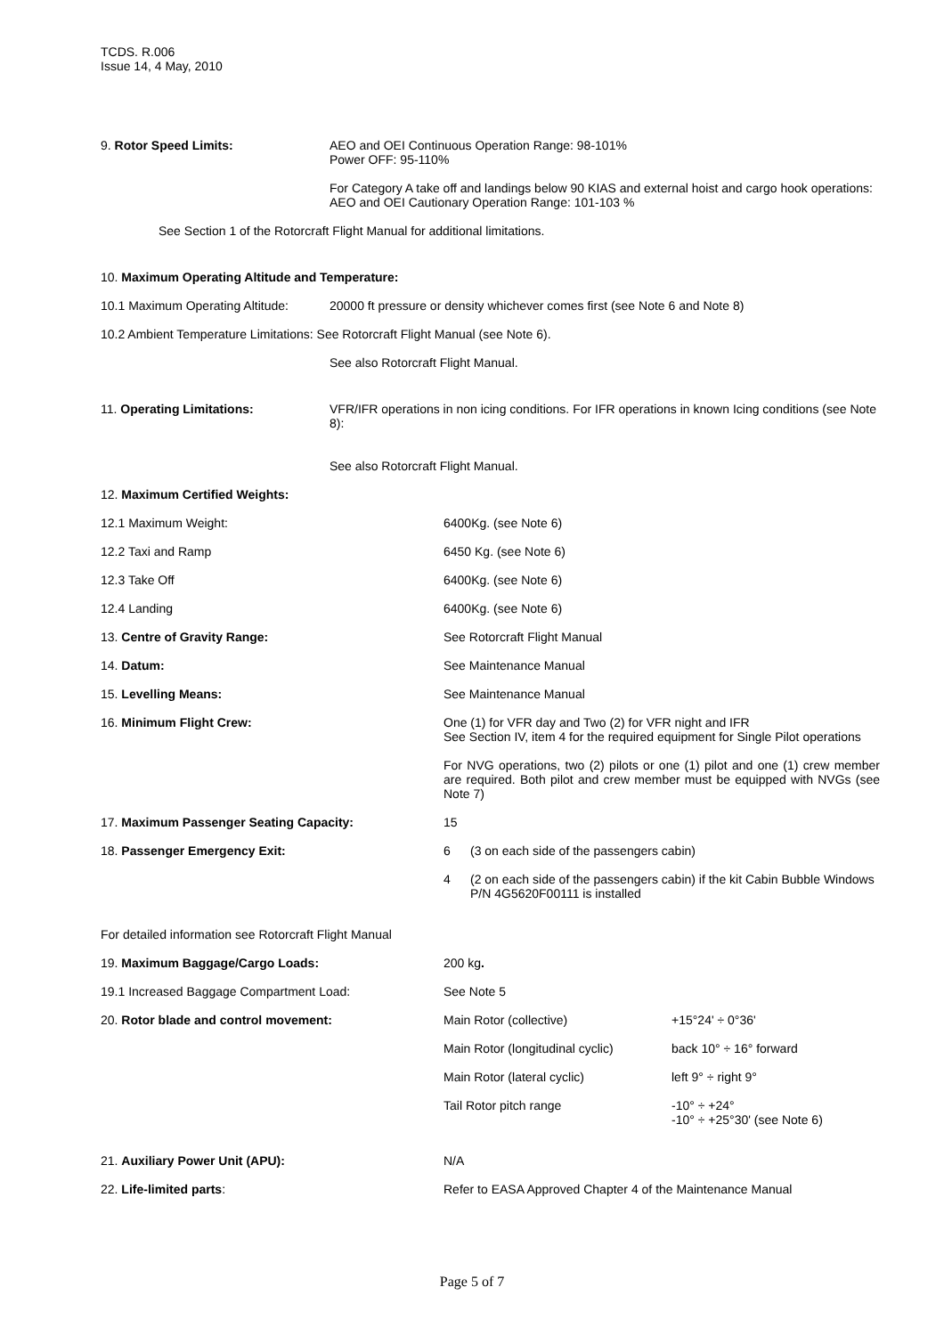TCDS. R.006
Issue 14, 4 May, 2010
9. Rotor Speed Limits: AEO and OEI Continuous Operation Range: 98-101%
Power OFF: 95-110%
For Category A take off and landings below 90 KIAS and external hoist and cargo hook operations:
AEO and OEI Cautionary Operation Range: 101-103 %
See Section 1 of the Rotorcraft Flight Manual for additional limitations.
10. Maximum Operating Altitude and Temperature:
10.1 Maximum Operating Altitude:
20000 ft pressure or density whichever comes first (see Note 6 and Note 8)
10.2 Ambient Temperature Limitations: See Rotorcraft Flight Manual (see Note 6).
See also Rotorcraft Flight Manual.
11. Operating Limitations: VFR/IFR operations in non icing conditions. For IFR operations in known Icing conditions (see Note 8):
See also Rotorcraft Flight Manual.
12. Maximum Certified Weights:
12.1 Maximum Weight: 6400Kg. (see Note 6)
12.2 Taxi and Ramp 6450 Kg. (see Note 6)
12.3 Take Off 6400Kg. (see Note 6)
12.4 Landing 6400Kg. (see Note 6)
13. Centre of Gravity Range: See Rotorcraft Flight Manual
14. Datum: See Maintenance Manual
15. Levelling Means: See Maintenance Manual
16. Minimum Flight Crew: One (1) for VFR day and Two (2) for VFR night and IFR
See Section IV, item 4 for the required equipment for Single Pilot operations
For NVG operations, two (2) pilots or one (1) pilot and one (1) crew member are required. Both pilot and crew member must be equipped with NVGs (see Note 7)
17. Maximum Passenger Seating Capacity: 15
18. Passenger Emergency Exit: 6 (3 on each side of the passengers cabin)
4 (2 on each side of the passengers cabin) if the kit Cabin Bubble Windows P/N 4G5620F00111 is installed
For detailed information see Rotorcraft Flight Manual
19. Maximum Baggage/Cargo Loads: 200 kg.
19.1 Increased Baggage Compartment Load: See Note 5
20. Rotor blade and control movement: Main Rotor (collective) +15°24' ÷ 0°36'
Main Rotor (longitudinal cyclic) back 10° ÷ 16° forward
Main Rotor (lateral cyclic) left 9° ÷ right 9°
Tail Rotor pitch range -10° ÷ +24°
-10° ÷ +25°30' (see Note 6)
21. Auxiliary Power Unit (APU): N/A
22. Life-limited parts: Refer to EASA Approved Chapter 4 of the Maintenance Manual
Page 5 of 7